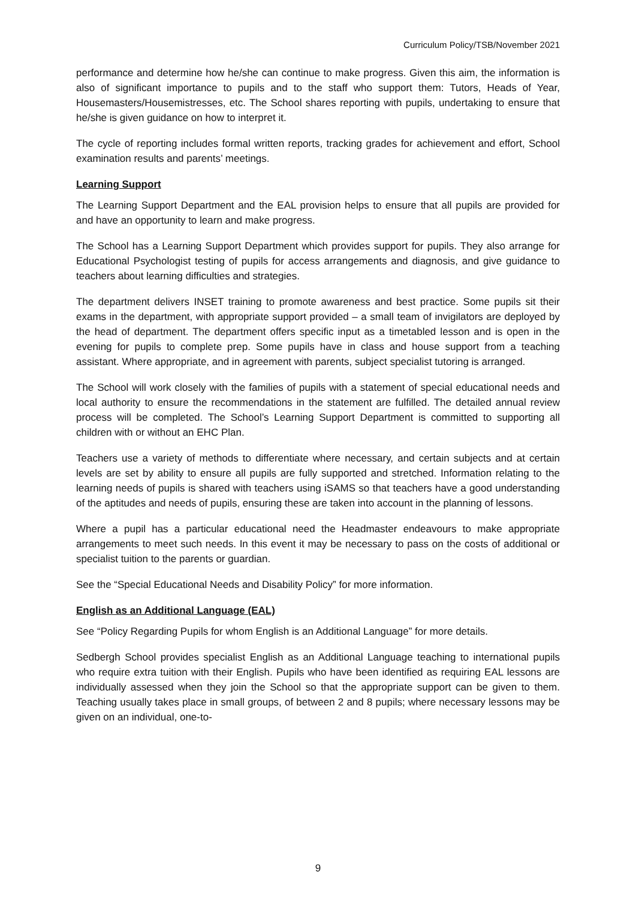Curriculum Policy/TSB/November 2021
performance and determine how he/she can continue to make progress. Given this aim, the information is also of significant importance to pupils and to the staff who support them: Tutors, Heads of Year, Housemasters/Housemistresses, etc. The School shares reporting with pupils, undertaking to ensure that he/she is given guidance on how to interpret it.
The cycle of reporting includes formal written reports, tracking grades for achievement and effort, School examination results and parents’ meetings.
Learning Support
The Learning Support Department and the EAL provision helps to ensure that all pupils are provided for and have an opportunity to learn and make progress.
The School has a Learning Support Department which provides support for pupils. They also arrange for Educational Psychologist testing of pupils for access arrangements and diagnosis, and give guidance to teachers about learning difficulties and strategies.
The department delivers INSET training to promote awareness and best practice. Some pupils sit their exams in the department, with appropriate support provided – a small team of invigilators are deployed by the head of department. The department offers specific input as a timetabled lesson and is open in the evening for pupils to complete prep. Some pupils have in class and house support from a teaching assistant. Where appropriate, and in agreement with parents, subject specialist tutoring is arranged.
The School will work closely with the families of pupils with a statement of special educational needs and local authority to ensure the recommendations in the statement are fulfilled. The detailed annual review process will be completed. The School’s Learning Support Department is committed to supporting all children with or without an EHC Plan.
Teachers use a variety of methods to differentiate where necessary, and certain subjects and at certain levels are set by ability to ensure all pupils are fully supported and stretched. Information relating to the learning needs of pupils is shared with teachers using iSAMS so that teachers have a good understanding of the aptitudes and needs of pupils, ensuring these are taken into account in the planning of lessons.
Where a pupil has a particular educational need the Headmaster endeavours to make appropriate arrangements to meet such needs. In this event it may be necessary to pass on the costs of additional or specialist tuition to the parents or guardian.
See the “Special Educational Needs and Disability Policy” for more information.
English as an Additional Language (EAL)
See “Policy Regarding Pupils for whom English is an Additional Language” for more details.
Sedbergh School provides specialist English as an Additional Language teaching to international pupils who require extra tuition with their English. Pupils who have been identified as requiring EAL lessons are individually assessed when they join the School so that the appropriate support can be given to them. Teaching usually takes place in small groups, of between 2 and 8 pupils; where necessary lessons may be given on an individual, one-to-
9